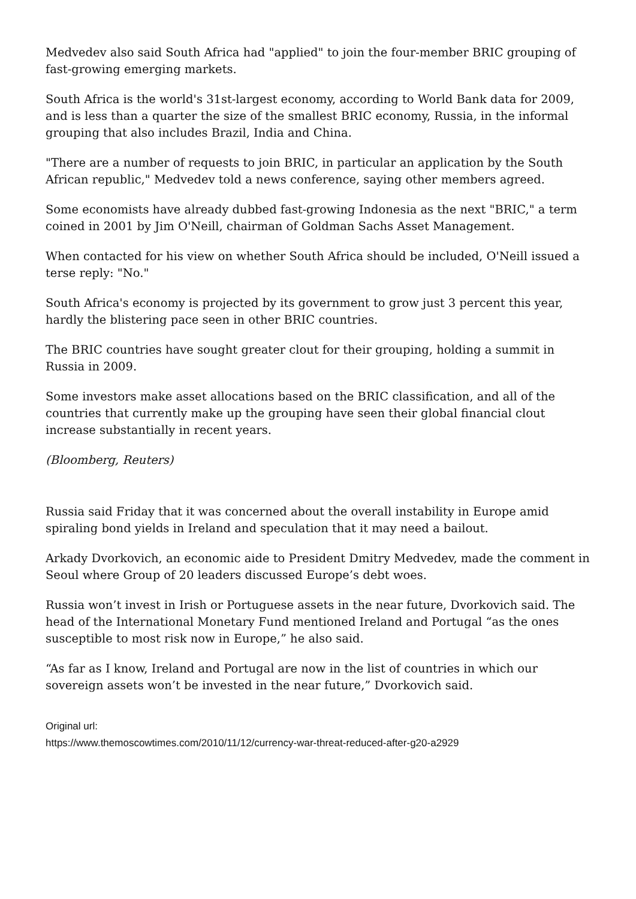Medvedev also said South Africa had "applied" to join the four-member BRIC grouping of fast-growing emerging markets.
South Africa is the world's 31st-largest economy, according to World Bank data for 2009, and is less than a quarter the size of the smallest BRIC economy, Russia, in the informal grouping that also includes Brazil, India and China.
"There are a number of requests to join BRIC, in particular an application by the South African republic," Medvedev told a news conference, saying other members agreed.
Some economists have already dubbed fast-growing Indonesia as the next "BRIC," a term coined in 2001 by Jim O'Neill, chairman of Goldman Sachs Asset Management.
When contacted for his view on whether South Africa should be included, O'Neill issued a terse reply: "No."
South Africa's economy is projected by its government to grow just 3 percent this year, hardly the blistering pace seen in other BRIC countries.
The BRIC countries have sought greater clout for their grouping, holding a summit in Russia in 2009.
Some investors make asset allocations based on the BRIC classification, and all of the countries that currently make up the grouping have seen their global financial clout increase substantially in recent years.
(Bloomberg, Reuters)
Russia said Friday that it was concerned about the overall instability in Europe amid spiraling bond yields in Ireland and speculation that it may need a bailout.
Arkady Dvorkovich, an economic aide to President Dmitry Medvedev, made the comment in Seoul where Group of 20 leaders discussed Europe’s debt woes.
Russia won’t invest in Irish or Portuguese assets in the near future, Dvorkovich said. The head of the International Monetary Fund mentioned Ireland and Portugal “as the ones susceptible to most risk now in Europe,” he also said.
“As far as I know, Ireland and Portugal are now in the list of countries in which our sovereign assets won’t be invested in the near future,” Dvorkovich said.
Original url:
https://www.themoscowtimes.com/2010/11/12/currency-war-threat-reduced-after-g20-a2929